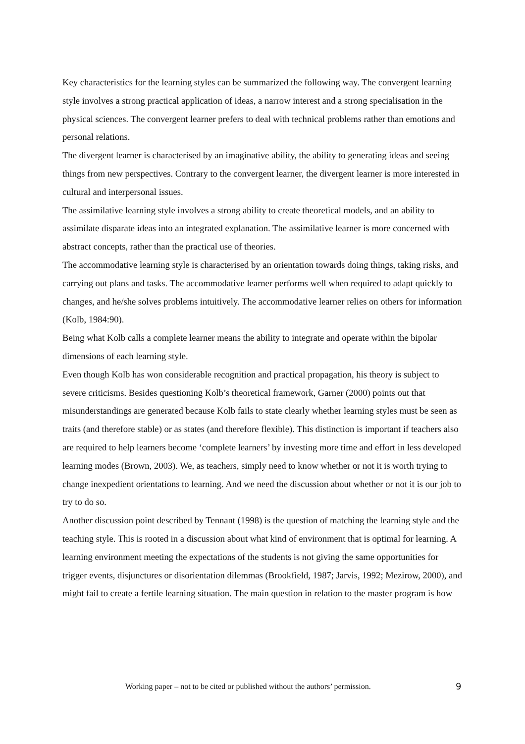Key characteristics for the learning styles can be summarized the following way. The convergent learning style involves a strong practical application of ideas, a narrow interest and a strong specialisation in the physical sciences. The convergent learner prefers to deal with technical problems rather than emotions and personal relations.
The divergent learner is characterised by an imaginative ability, the ability to generating ideas and seeing things from new perspectives. Contrary to the convergent learner, the divergent learner is more interested in cultural and interpersonal issues.
The assimilative learning style involves a strong ability to create theoretical models, and an ability to assimilate disparate ideas into an integrated explanation. The assimilative learner is more concerned with abstract concepts, rather than the practical use of theories.
The accommodative learning style is characterised by an orientation towards doing things, taking risks, and carrying out plans and tasks. The accommodative learner performs well when required to adapt quickly to changes, and he/she solves problems intuitively. The accommodative learner relies on others for information (Kolb, 1984:90).
Being what Kolb calls a complete learner means the ability to integrate and operate within the bipolar dimensions of each learning style.
Even though Kolb has won considerable recognition and practical propagation, his theory is subject to severe criticisms. Besides questioning Kolb’s theoretical framework, Garner (2000) points out that misunderstandings are generated because Kolb fails to state clearly whether learning styles must be seen as traits (and therefore stable) or as states (and therefore flexible). This distinction is important if teachers also are required to help learners become ‘complete learners’ by investing more time and effort in less developed learning modes (Brown, 2003). We, as teachers, simply need to know whether or not it is worth trying to change inexpedient orientations to learning. And we need the discussion about whether or not it is our job to try to do so.
Another discussion point described by Tennant (1998) is the question of matching the learning style and the teaching style. This is rooted in a discussion about what kind of environment that is optimal for learning. A learning environment meeting the expectations of the students is not giving the same opportunities for trigger events, disjunctures or disorientation dilemmas (Brookfield, 1987; Jarvis, 1992; Mezirow, 2000), and might fail to create a fertile learning situation. The main question in relation to the master program is how
Working paper – not to be cited or published without the authors’ permission. 9